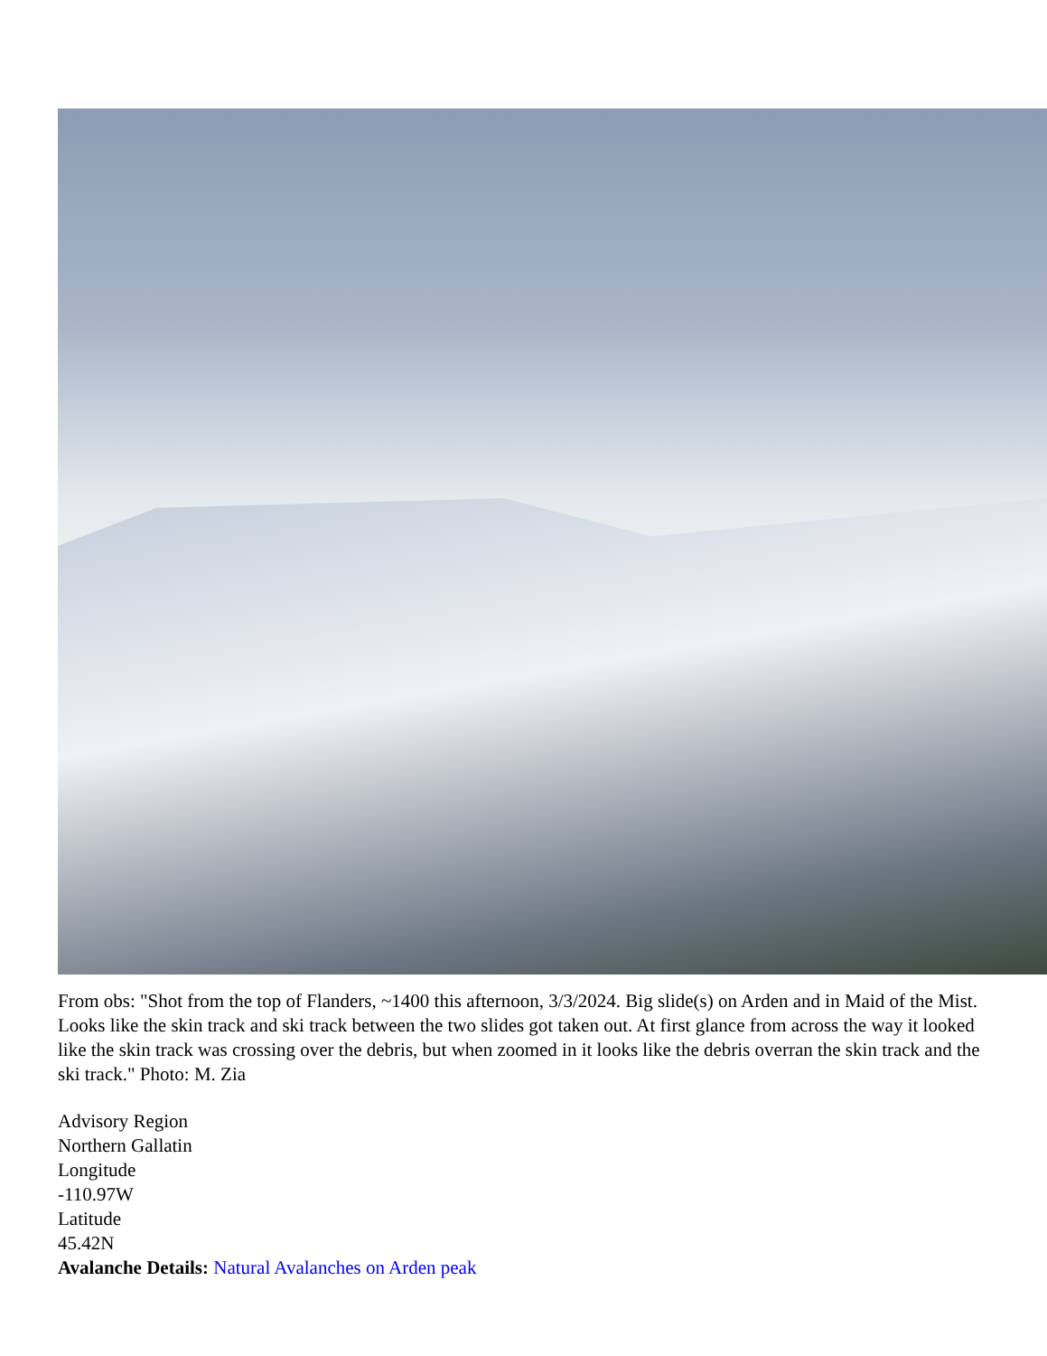From obs: "Shot from the top of Flanders, ~1400 this afternoon, 3/3/2024. Big slide(s) on Arden and in Maid of the Mist. Looks like the skin track and ski track between the two slides got taken out. At first glance from across the way it looked like the skin track was crossing over the debris, but when zoomed in it looks like the debris overran the skin track and the ski track." Photo: M. Zia
Advisory Region
Northern Gallatin
Longitude
-110.97W
Latitude
45.42N
Avalanche Details: Natural Avalanches on Arden peak